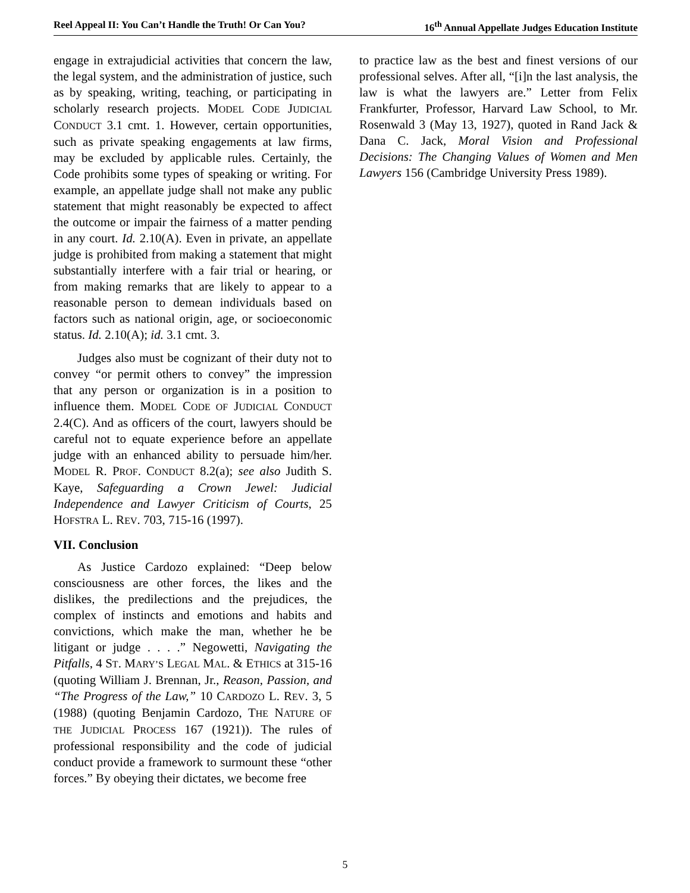Reel Appeal II: You Can’t Handle the Truth! Or Can You? 16<sup>th</sup> Annual Appellate Judges Education Institute
engage in extrajudicial activities that concern the law, the legal system, and the administration of justice, such as by speaking, writing, teaching, or participating in scholarly research projects. MODEL CODE JUDICIAL CONDUCT 3.1 cmt. 1. However, certain opportunities, such as private speaking engagements at law firms, may be excluded by applicable rules. Certainly, the Code prohibits some types of speaking or writing. For example, an appellate judge shall not make any public statement that might reasonably be expected to affect the outcome or impair the fairness of a matter pending in any court. Id. 2.10(A). Even in private, an appellate judge is prohibited from making a statement that might substantially interfere with a fair trial or hearing, or from making remarks that are likely to appear to a reasonable person to demean individuals based on factors such as national origin, age, or socioeconomic status. Id. 2.10(A); id. 3.1 cmt. 3.
Judges also must be cognizant of their duty not to convey “or permit others to convey” the impression that any person or organization is in a position to influence them. MODEL CODE OF JUDICIAL CONDUCT 2.4(C). And as officers of the court, lawyers should be careful not to equate experience before an appellate judge with an enhanced ability to persuade him/her. MODEL R. PROF. CONDUCT 8.2(a); see also Judith S. Kaye, Safeguarding a Crown Jewel: Judicial Independence and Lawyer Criticism of Courts, 25 HOFSTRA L. REV. 703, 715-16 (1997).
VII. Conclusion
As Justice Cardozo explained: “Deep below consciousness are other forces, the likes and the dislikes, the predilections and the prejudices, the complex of instincts and emotions and habits and convictions, which make the man, whether he be litigant or judge . . . .” Negowetti, Navigating the Pitfalls, 4 ST. MARY’S LEGAL MAL. & ETHICS at 315-16 (quoting William J. Brennan, Jr., Reason, Passion, and “The Progress of the Law,” 10 CARDOZO L. REV. 3, 5 (1988) (quoting Benjamin Cardozo, THE NATURE OF THE JUDICIAL PROCESS 167 (1921)). The rules of professional responsibility and the code of judicial conduct provide a framework to surmount these “other forces.” By obeying their dictates, we become free
to practice law as the best and finest versions of our professional selves. After all, “[i]n the last analysis, the law is what the lawyers are.” Letter from Felix Frankfurter, Professor, Harvard Law School, to Mr. Rosenwald 3 (May 13, 1927), quoted in Rand Jack & Dana C. Jack, Moral Vision and Professional Decisions: The Changing Values of Women and Men Lawyers 156 (Cambridge University Press 1989).
5